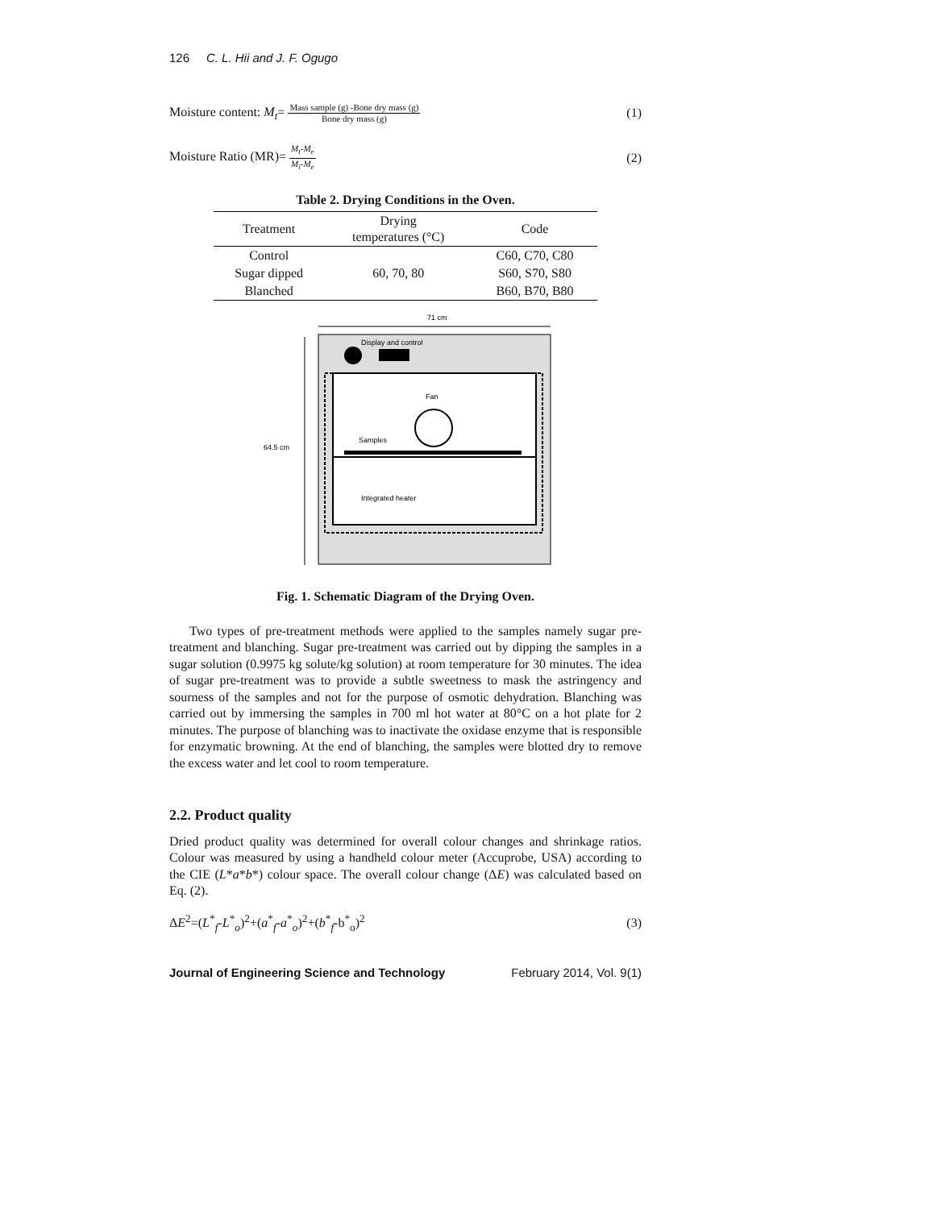126 C. L. Hii and J. F. Ogugo
Moisture content: M<sub>t</sub>= Mass sample (g) -Bone dry mass (g) Bone dry mass (g)
(1)
Moisture Ratio (MR)= M<sub>t</sub>-M<sub>e</sub> M<sub>i</sub>-M<sub>e</sub>
(2)
Table 2. Drying Conditions in the Oven.
| Treatment | Drying temperatures (°C) | Code |
| --- | --- | --- |
| Control | 60, 70, 80 | C60, C70, C80 |
| Sugar dipped | | S60, S70, S80 |
| Blanched | | B60, B70, B80 |
71 cm
64.5 cm
Display and control
Fan
Samples
Integrated heater
Fig. 1. Schematic Diagram of the Drying Oven.
Two types of pre-treatment methods were applied to the samples namely sugar pre-treatment and blanching. Sugar pre-treatment was carried out by dipping the samples in a sugar solution (0.9975 kg solute/kg solution) at room temperature for 30 minutes. The idea of sugar pre-treatment was to provide a subtle sweetness to mask the astringency and sourness of the samples and not for the purpose of osmotic dehydration. Blanching was carried out by immersing the samples in 700 ml hot water at 80°C on a hot plate for 2 minutes. The purpose of blanching was to inactivate the oxidase enzyme that is responsible for enzymatic browning. At the end of blanching, the samples were blotted dry to remove the excess water and let cool to room temperature.
2.2. Product quality
Dried product quality was determined for overall colour changes and shrinkage ratios. Colour was measured by using a handheld colour meter (Accuprobe, USA) according to the CIE (L*a*b*) colour space. The overall colour change (ΔE) was calculated based on Eq. (2).
ΔE<sup>2</sup>=(L<sup>*</sup><sub>f</sub>-L<sup>*</sup><sub>o</sub>)<sup>2</sup>+(a<sup>*</sup><sub>f</sub>-a<sup>*</sup><sub>o</sub>)<sup>2</sup>+(b<sup>*</sup><sub>f</sub>-b<sup>*</sup><sub>o</sub>)<sup>2</sup>
(3)
Journal of Engineering Science and Technology February 2014, Vol. 9(1)